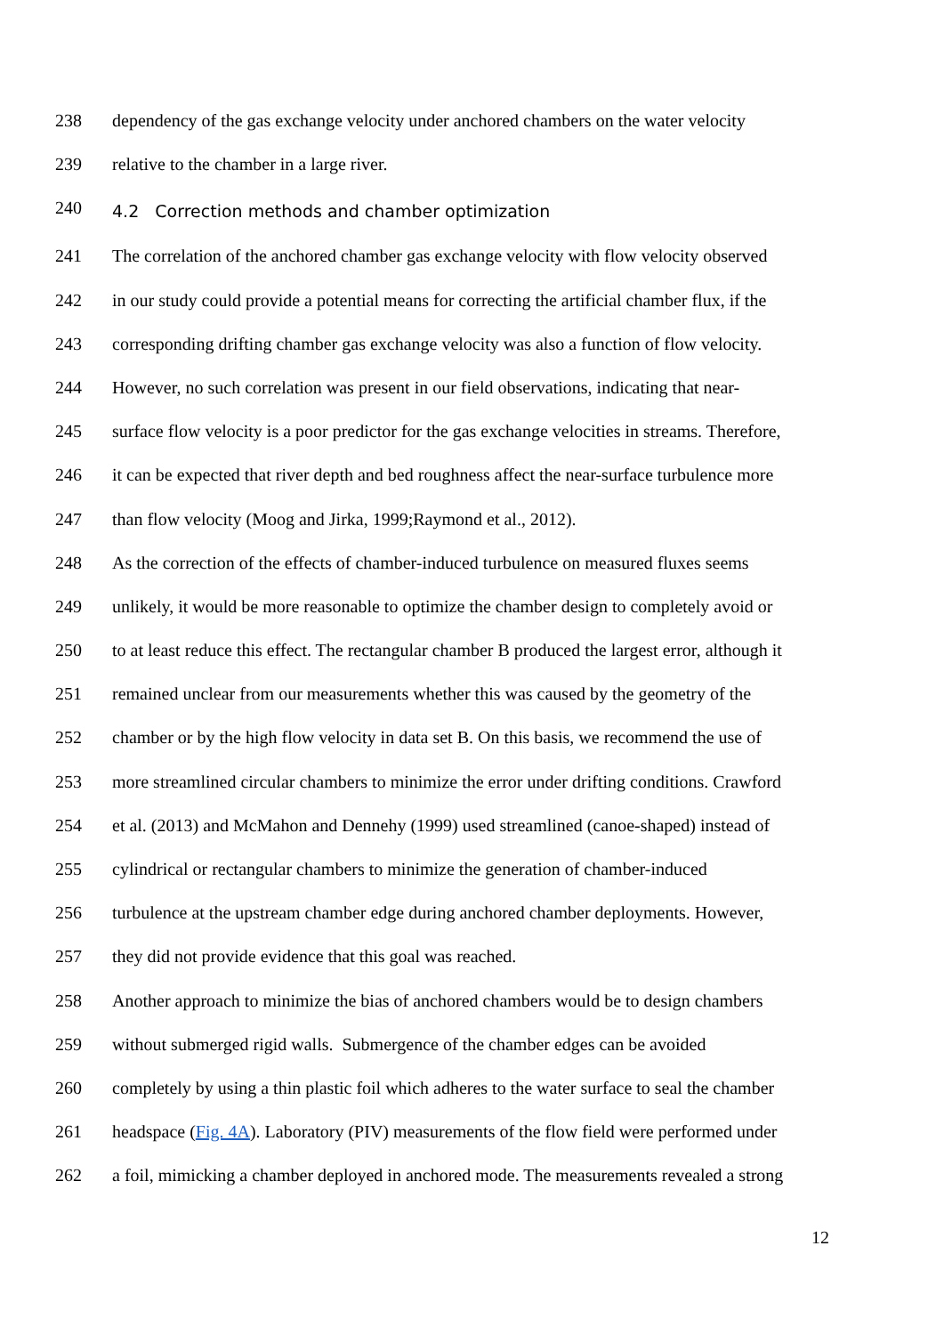238 dependency of the gas exchange velocity under anchored chambers on the water velocity
239 relative to the chamber in a large river.
240 4.2 Correction methods and chamber optimization
241 The correlation of the anchored chamber gas exchange velocity with flow velocity observed
242 in our study could provide a potential means for correcting the artificial chamber flux, if the
243 corresponding drifting chamber gas exchange velocity was also a function of flow velocity.
244 However, no such correlation was present in our field observations, indicating that near-
245 surface flow velocity is a poor predictor for the gas exchange velocities in streams. Therefore,
246 it can be expected that river depth and bed roughness affect the near-surface turbulence more
247 than flow velocity (Moog and Jirka, 1999;Raymond et al., 2012).
248 As the correction of the effects of chamber-induced turbulence on measured fluxes seems
249 unlikely, it would be more reasonable to optimize the chamber design to completely avoid or
250 to at least reduce this effect. The rectangular chamber B produced the largest error, although it
251 remained unclear from our measurements whether this was caused by the geometry of the
252 chamber or by the high flow velocity in data set B. On this basis, we recommend the use of
253 more streamlined circular chambers to minimize the error under drifting conditions. Crawford
254 et al. (2013) and McMahon and Dennehy (1999) used streamlined (canoe-shaped) instead of
255 cylindrical or rectangular chambers to minimize the generation of chamber-induced
256 turbulence at the upstream chamber edge during anchored chamber deployments. However,
257 they did not provide evidence that this goal was reached.
258 Another approach to minimize the bias of anchored chambers would be to design chambers
259 without submerged rigid walls. Submergence of the chamber edges can be avoided
260 completely by using a thin plastic foil which adheres to the water surface to seal the chamber
261 headspace (Fig. 4A). Laboratory (PIV) measurements of the flow field were performed under
262 a foil, mimicking a chamber deployed in anchored mode. The measurements revealed a strong
12